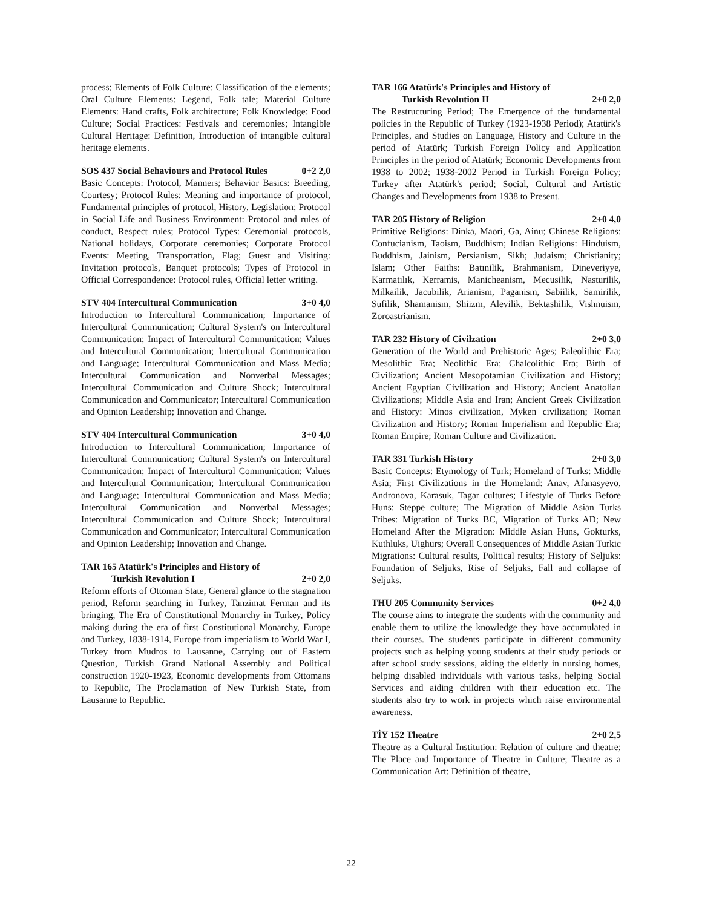process; Elements of Folk Culture: Classification of the elements; Oral Culture Elements: Legend, Folk tale; Material Culture Elements: Hand crafts, Folk architecture; Folk Knowledge: Food Culture; Social Practices: Festivals and ceremonies; Intangible Cultural Heritage: Definition, Introduction of intangible cultural heritage elements.
SOS 437 Social Behaviours and Protocol Rules 0+2 2,0
Basic Concepts: Protocol, Manners; Behavior Basics: Breeding, Courtesy; Protocol Rules: Meaning and importance of protocol, Fundamental principles of protocol, History, Legislation; Protocol in Social Life and Business Environment: Protocol and rules of conduct, Respect rules; Protocol Types: Ceremonial protocols, National holidays, Corporate ceremonies; Corporate Protocol Events: Meeting, Transportation, Flag; Guest and Visiting: Invitation protocols, Banquet protocols; Types of Protocol in Official Correspondence: Protocol rules, Official letter writing.
STV 404 Intercultural Communication 3+0 4,0
Introduction to Intercultural Communication; Importance of Intercultural Communication; Cultural System's on Intercultural Communication; Impact of Intercultural Communication; Values and Intercultural Communication; Intercultural Communication and Language; Intercultural Communication and Mass Media; Intercultural Communication and Nonverbal Messages; Intercultural Communication and Culture Shock; Intercultural Communication and Communicator; Intercultural Communication and Opinion Leadership; Innovation and Change.
STV 404 Intercultural Communication 3+0 4,0
Introduction to Intercultural Communication; Importance of Intercultural Communication; Cultural System's on Intercultural Communication; Impact of Intercultural Communication; Values and Intercultural Communication; Intercultural Communication and Language; Intercultural Communication and Mass Media; Intercultural Communication and Nonverbal Messages; Intercultural Communication and Culture Shock; Intercultural Communication and Communicator; Intercultural Communication and Opinion Leadership; Innovation and Change.
TAR 165 Atatürk's Principles and History of
Turkish Revolution I 2+0 2,0
Reform efforts of Ottoman State, General glance to the stagnation period, Reform searching in Turkey, Tanzimat Ferman and its bringing, The Era of Constitutional Monarchy in Turkey, Policy making during the era of first Constitutional Monarchy, Europe and Turkey, 1838-1914, Europe from imperialism to World War I, Turkey from Mudros to Lausanne, Carrying out of Eastern Question, Turkish Grand National Assembly and Political construction 1920-1923, Economic developments from Ottomans to Republic, The Proclamation of New Turkish State, from Lausanne to Republic.
TAR 166 Atatürk's Principles and History of
Turkish Revolution II 2+0 2,0
The Restructuring Period; The Emergence of the fundamental policies in the Republic of Turkey (1923-1938 Period); Atatürk's Principles, and Studies on Language, History and Culture in the period of Atatürk; Turkish Foreign Policy and Application Principles in the period of Atatürk; Economic Developments from 1938 to 2002; 1938-2002 Period in Turkish Foreign Policy; Turkey after Atatürk's period; Social, Cultural and Artistic Changes and Developments from 1938 to Present.
TAR 205 History of Religion 2+0 4,0
Primitive Religions: Dinka, Maori, Ga, Ainu; Chinese Religions: Confucianism, Taoism, Buddhism; Indian Religions: Hinduism, Buddhism, Jainism, Persianism, Sikh; Judaism; Christianity; Islam; Other Faiths: Batınilik, Brahmanism, Dineveriyye, Karmatılık, Kerramis, Manicheanism, Mecusilik, Nasturilik, Milkailik, Jacubilik, Arianism, Paganism, Sabiilik, Samirilik, Sufilik, Shamanism, Shiizm, Alevilik, Bektashilik, Vishnuism, Zoroastrianism.
TAR 232 History of Civilzation 2+0 3,0
Generation of the World and Prehistoric Ages; Paleolithic Era; Mesolithic Era; Neolithic Era; Chalcolithic Era; Birth of Civilization; Ancient Mesopotamian Civilization and History; Ancient Egyptian Civilization and History; Ancient Anatolian Civilizations; Middle Asia and Iran; Ancient Greek Civilization and History: Minos civilization, Myken civilization; Roman Civilization and History; Roman Imperialism and Republic Era; Roman Empire; Roman Culture and Civilization.
TAR 331 Turkish History 2+0 3,0
Basic Concepts: Etymology of Turk; Homeland of Turks: Middle Asia; First Civilizations in the Homeland: Anav, Afanasyevo, Andronova, Karasuk, Tagar cultures; Lifestyle of Turks Before Huns: Steppe culture; The Migration of Middle Asian Turks Tribes: Migration of Turks BC, Migration of Turks AD; New Homeland After the Migration: Middle Asian Huns, Gokturks, Kuthluks, Uighurs; Overall Consequences of Middle Asian Turkic Migrations: Cultural results, Political results; History of Seljuks: Foundation of Seljuks, Rise of Seljuks, Fall and collapse of Seljuks.
THU 205 Community Services 0+2 4,0
The course aims to integrate the students with the community and enable them to utilize the knowledge they have accumulated in their courses. The students participate in different community projects such as helping young students at their study periods or after school study sessions, aiding the elderly in nursing homes, helping disabled individuals with various tasks, helping Social Services and aiding children with their education etc. The students also try to work in projects which raise environmental awareness.
TİY 152 Theatre 2+0 2,5
Theatre as a Cultural Institution: Relation of culture and theatre; The Place and Importance of Theatre in Culture; Theatre as a Communication Art: Definition of theatre,
22